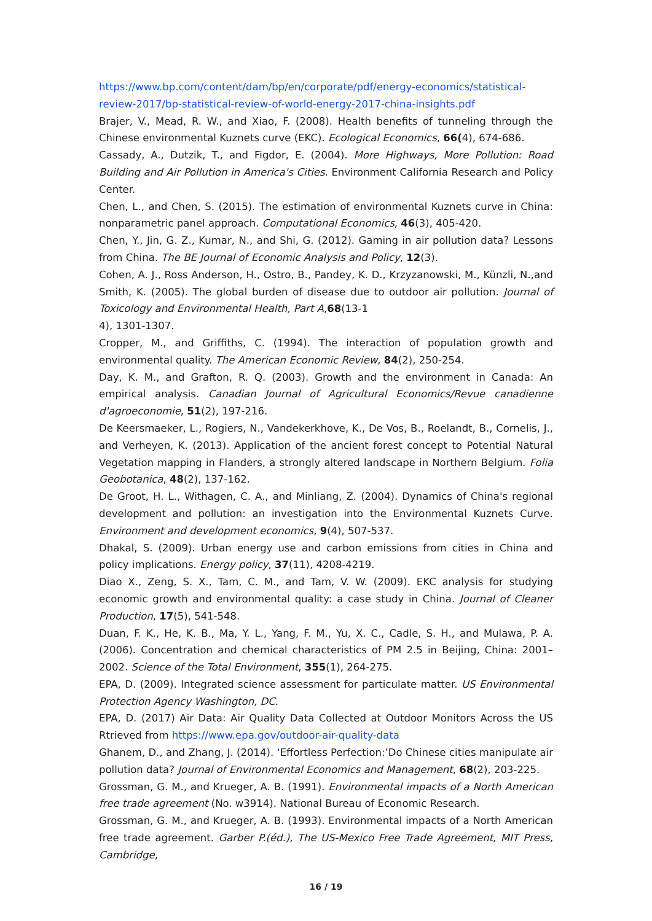https://www.bp.com/content/dam/bp/en/corporate/pdf/energy-economics/statistical-review-2017/bp-statistical-review-of-world-energy-2017-china-insights.pdf
Brajer, V., Mead, R. W., and Xiao, F. (2008). Health benefits of tunneling through the Chinese environmental Kuznets curve (EKC). Ecological Economics, 66(4), 674-686.
Cassady, A., Dutzik, T., and Figdor, E. (2004). More Highways, More Pollution: Road Building and Air Pollution in America's Cities. Environment California Research and Policy Center.
Chen, L., and Chen, S. (2015). The estimation of environmental Kuznets curve in China: nonparametric panel approach. Computational Economics, 46(3), 405-420.
Chen, Y., Jin, G. Z., Kumar, N., and Shi, G. (2012). Gaming in air pollution data? Lessons from China. The BE Journal of Economic Analysis and Policy, 12(3).
Cohen, A. J., Ross Anderson, H., Ostro, B., Pandey, K. D., Krzyzanowski, M., Künzli, N.,and Smith, K. (2005). The global burden of disease due to outdoor air pollution. Journal of Toxicology and Environmental Health, Part A,68(13-1
4), 1301-1307.
Cropper, M., and Griffiths, C. (1994). The interaction of population growth and environmental quality. The American Economic Review, 84(2), 250-254.
Day, K. M., and Grafton, R. Q. (2003). Growth and the environment in Canada: An empirical analysis. Canadian Journal of Agricultural Economics/Revue canadienne d'agroeconomie, 51(2), 197-216.
De Keersmaeker, L., Rogiers, N., Vandekerkhove, K., De Vos, B., Roelandt, B., Cornelis, J., and Verheyen, K. (2013). Application of the ancient forest concept to Potential Natural Vegetation mapping in Flanders, a strongly altered landscape in Northern Belgium. Folia Geobotanica, 48(2), 137-162.
De Groot, H. L., Withagen, C. A., and Minliang, Z. (2004). Dynamics of China's regional development and pollution: an investigation into the Environmental Kuznets Curve. Environment and development economics, 9(4), 507-537.
Dhakal, S. (2009). Urban energy use and carbon emissions from cities in China and policy implications. Energy policy, 37(11), 4208-4219.
Diao X., Zeng, S. X., Tam, C. M., and Tam, V. W. (2009). EKC analysis for studying economic growth and environmental quality: a case study in China. Journal of Cleaner Production, 17(5), 541-548.
Duan, F. K., He, K. B., Ma, Y. L., Yang, F. M., Yu, X. C., Cadle, S. H., and Mulawa, P. A. (2006). Concentration and chemical characteristics of PM 2.5 in Beijing, China: 2001–2002. Science of the Total Environment, 355(1), 264-275.
EPA, D. (2009). Integrated science assessment for particulate matter. US Environmental Protection Agency Washington, DC.
EPA, D. (2017) Air Data: Air Quality Data Collected at Outdoor Monitors Across the US Rtrieved from https://www.epa.gov/outdoor-air-quality-data
Ghanem, D., and Zhang, J. (2014). ‘Effortless Perfection:’Do Chinese cities manipulate air pollution data? Journal of Environmental Economics and Management, 68(2), 203-225.
Grossman, G. M., and Krueger, A. B. (1991). Environmental impacts of a North American free trade agreement (No. w3914). National Bureau of Economic Research.
Grossman, G. M., and Krueger, A. B. (1993). Environmental impacts of a North American free trade agreement. Garber P.(éd.), The US-Mexico Free Trade Agreement, MIT Press, Cambridge,
16 / 19